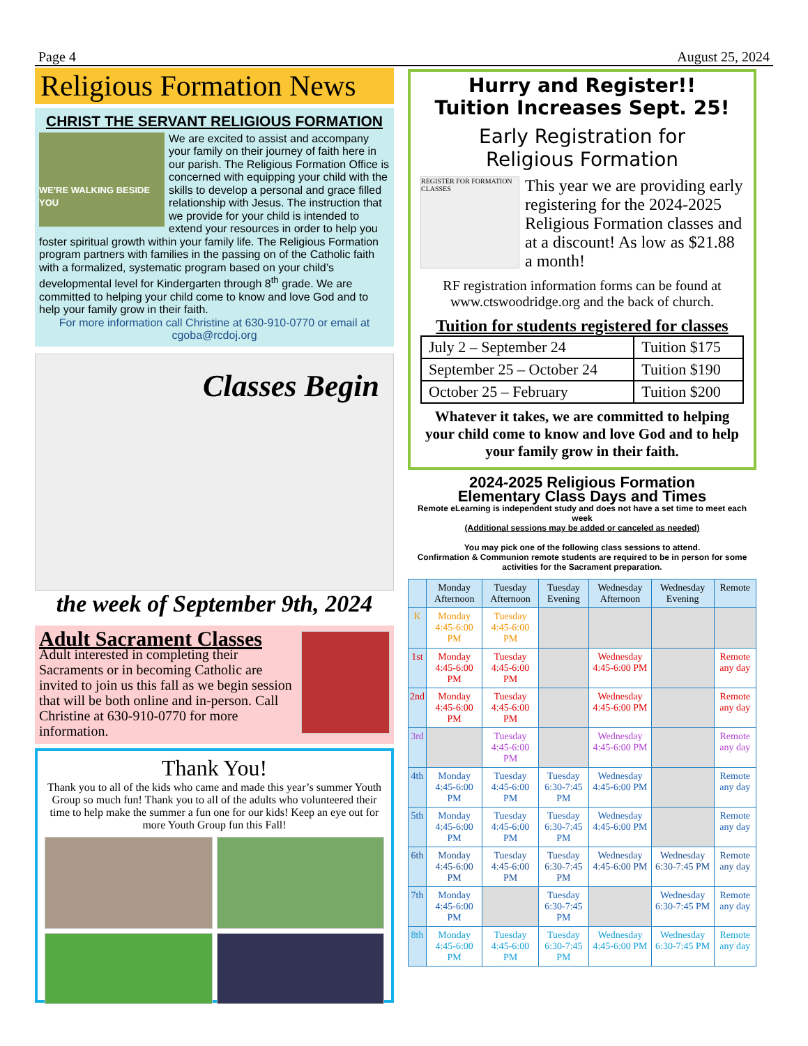Page 4 August 25, 2024
Religious Formation News
CHRIST THE SERVANT RELIGIOUS FORMATION
WE'RE WALKING BESIDE YOU
We are excited to assist and accompany your family on their journey of faith here in our parish. The Religious Formation Office is concerned with equipping your child with the skills to develop a personal and grace filled relationship with Jesus. The instruction that we provide for your child is intended to extend your resources in order to help you foster spiritual growth within your family life. The Religious Formation program partners with families in the passing on of the Catholic faith with a formalized, systematic program based on your child’s developmental level for Kindergarten through 8<sup>th</sup> grade. We are committed to helping your child come to know and love God and to help your family grow in their faith.
For more information call Christine at 630-910-0770 or email at cgoba@rcdoj.org
Classes Begin
the week of September 9th, 2024
Adult Sacrament Classes
Adult interested in completing their Sacraments or in becoming Catholic are invited to join us this fall as we begin session that will be both online and in-person. Call Christine at 630-910-0770 for more information.
Thank You!
Thank you to all of the kids who came and made this year’s summer Youth Group so much fun! Thank you to all of the adults who volunteered their time to help make the summer a fun one for our kids! Keep an eye out for more Youth Group fun this Fall!
Hurry and Register!!
Tuition Increases Sept. 25!
Early Registration for
Religious Formation
REGISTER FOR FORMATION CLASSES
This year we are providing early registering for the 2024-2025 Religious Formation classes and at a discount! As low as $21.88 a month!
RF registration information forms can be found at www.ctswoodridge.org and the back of church.
Tuition for students registered for classes
| July 2 – September 24 | Tuition $175 |
| September 25 – October 24 | Tuition $190 |
| October 25 – February | Tuition $200 |
Whatever it takes, we are committed to helping your child come to know and love God and to help your family grow in their faith.
2024-2025 Religious Formation
Elementary Class Days and Times
Remote eLearning is independent study and does not have a set time to meet each week
(Additional sessions may be added or canceled as needed)
You may pick one of the following class sessions to attend.
Confirmation & Communion remote students are required to be in person for some activities for the Sacrament preparation.
| | Monday Afternoon | Tuesday Afternoon | Tuesday Evening | Wednesday Afternoon | Wednesday Evening | Remote |
| --- | --- | --- | --- | --- | --- | --- |
| K | Monday 4:45-6:00 PM | Tuesday 4:45-6:00 PM | | | | |
| 1st | Monday 4:45-6:00 PM | Tuesday 4:45-6:00 PM | | Wednesday 4:45-6:00 PM | | Remote any day |
| 2nd | Monday 4:45-6:00 PM | Tuesday 4:45-6:00 PM | | Wednesday 4:45-6:00 PM | | Remote any day |
| 3rd | | Tuesday 4:45-6:00 PM | | Wednesday 4:45-6:00 PM | | Remote any day |
| 4th | Monday 4:45-6:00 PM | Tuesday 4:45-6:00 PM | Tuesday 6:30-7:45 PM | Wednesday 4:45-6:00 PM | | Remote any day |
| 5th | Monday 4:45-6:00 PM | Tuesday 4:45-6:00 PM | Tuesday 6:30-7:45 PM | Wednesday 4:45-6:00 PM | | Remote any day |
| 6th | Monday 4:45-6:00 PM | Tuesday 4:45-6:00 PM | Tuesday 6:30-7:45 PM | Wednesday 4:45-6:00 PM | Wednesday 6:30-7:45 PM | Remote any day |
| 7th | Monday 4:45-6:00 PM | | Tuesday 6:30-7:45 PM | | Wednesday 6:30-7:45 PM | Remote any day |
| 8th | Monday 4:45-6:00 PM | Tuesday 4:45-6:00 PM | Tuesday 6:30-7:45 PM | Wednesday 4:45-6:00 PM | Wednesday 6:30-7:45 PM | Remote any day |